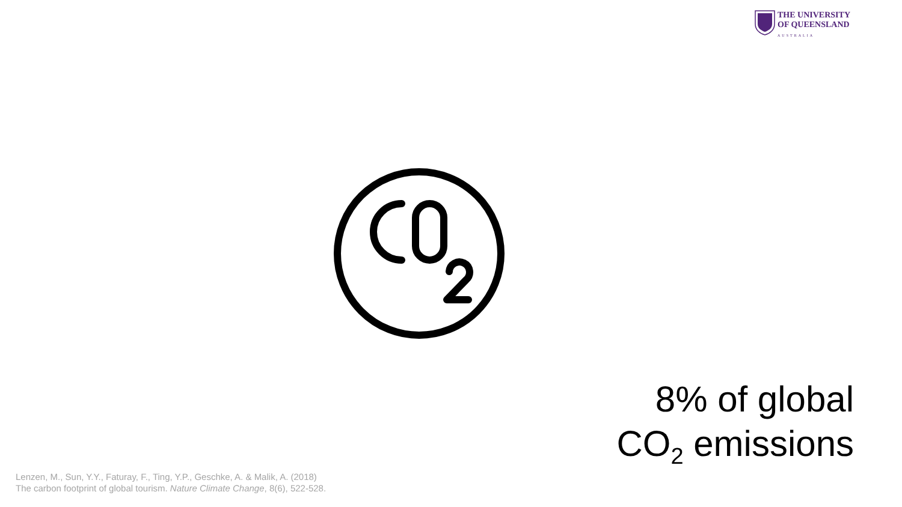THE UNIVERSITY
OF QUEENSLAND
AUSTRALIA
8% of global
CO<sub>2</sub> emissions
Lenzen, M., Sun, Y.Y., Faturay, F., Ting, Y.P., Geschke, A. & Malik, A. (2018)
The carbon footprint of global tourism. Nature Climate Change, 8(6), 522-528.